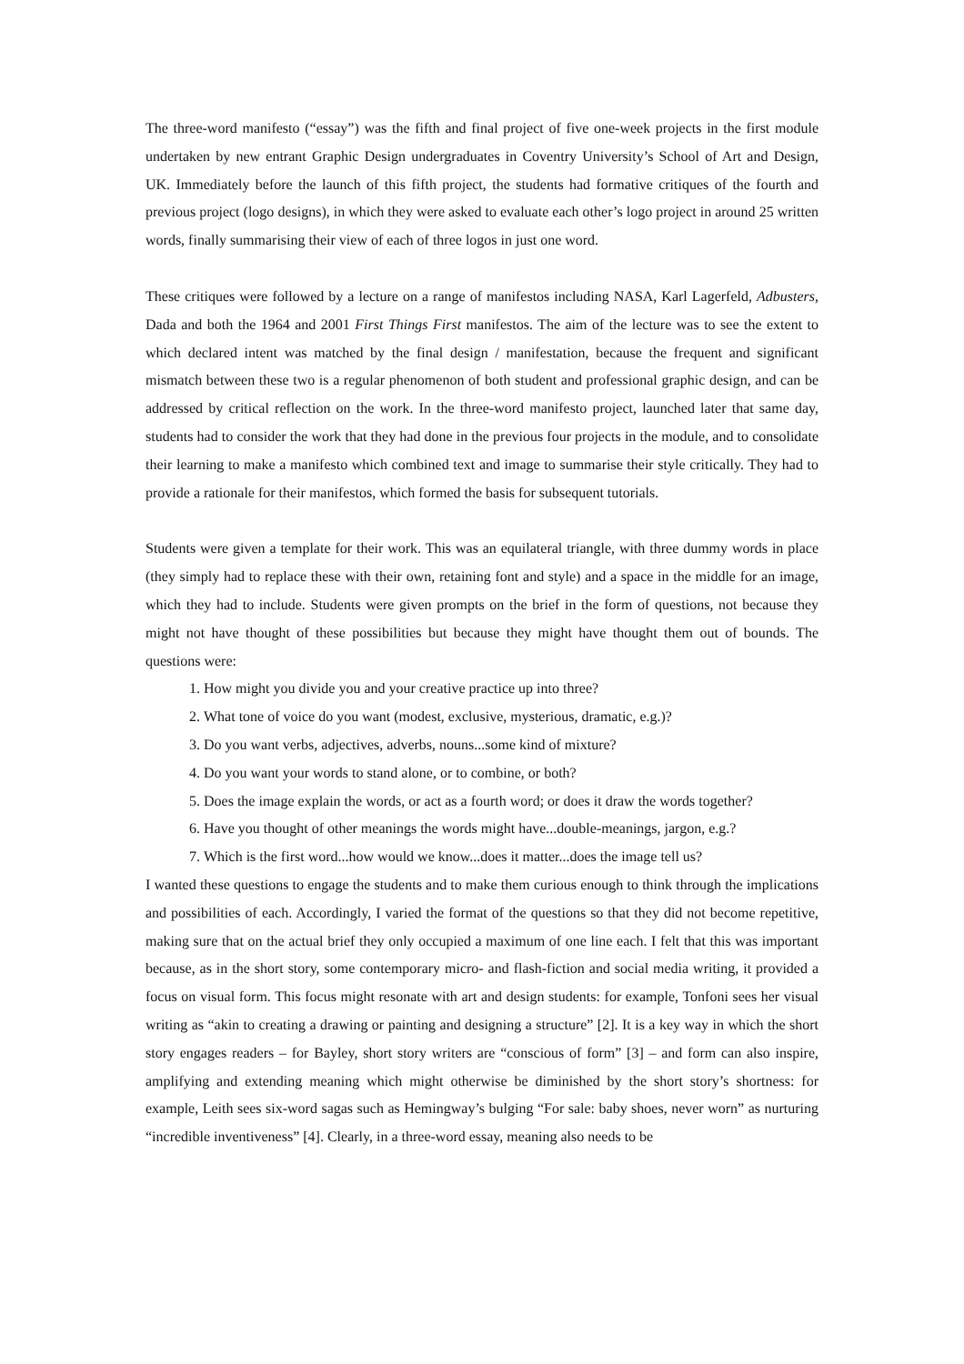The three-word manifesto (“essay”) was the fifth and final project of five one-week projects in the first module undertaken by new entrant Graphic Design undergraduates in Coventry University’s School of Art and Design, UK. Immediately before the launch of this fifth project, the students had formative critiques of the fourth and previous project (logo designs), in which they were asked to evaluate each other’s logo project in around 25 written words, finally summarising their view of each of three logos in just one word.
These critiques were followed by a lecture on a range of manifestos including NASA, Karl Lagerfeld, Adbusters, Dada and both the 1964 and 2001 First Things First manifestos. The aim of the lecture was to see the extent to which declared intent was matched by the final design / manifestation, because the frequent and significant mismatch between these two is a regular phenomenon of both student and professional graphic design, and can be addressed by critical reflection on the work. In the three-word manifesto project, launched later that same day, students had to consider the work that they had done in the previous four projects in the module, and to consolidate their learning to make a manifesto which combined text and image to summarise their style critically. They had to provide a rationale for their manifestos, which formed the basis for subsequent tutorials.
Students were given a template for their work. This was an equilateral triangle, with three dummy words in place (they simply had to replace these with their own, retaining font and style) and a space in the middle for an image, which they had to include. Students were given prompts on the brief in the form of questions, not because they might not have thought of these possibilities but because they might have thought them out of bounds. The questions were:
1. How might you divide you and your creative practice up into three?
2. What tone of voice do you want (modest, exclusive, mysterious, dramatic, e.g.)?
3. Do you want verbs, adjectives, adverbs, nouns...some kind of mixture?
4. Do you want your words to stand alone, or to combine, or both?
5. Does the image explain the words, or act as a fourth word; or does it draw the words together?
6. Have you thought of other meanings the words might have...double-meanings, jargon, e.g.?
7. Which is the first word...how would we know...does it matter...does the image tell us?
I wanted these questions to engage the students and to make them curious enough to think through the implications and possibilities of each. Accordingly, I varied the format of the questions so that they did not become repetitive, making sure that on the actual brief they only occupied a maximum of one line each. I felt that this was important because, as in the short story, some contemporary micro- and flash-fiction and social media writing, it provided a focus on visual form. This focus might resonate with art and design students: for example, Tonfoni sees her visual writing as “akin to creating a drawing or painting and designing a structure” [2]. It is a key way in which the short story engages readers – for Bayley, short story writers are “conscious of form” [3] – and form can also inspire, amplifying and extending meaning which might otherwise be diminished by the short story’s shortness: for example, Leith sees six-word sagas such as Hemingway’s bulging “For sale: baby shoes, never worn” as nurturing “incredible inventiveness” [4]. Clearly, in a three-word essay, meaning also needs to be